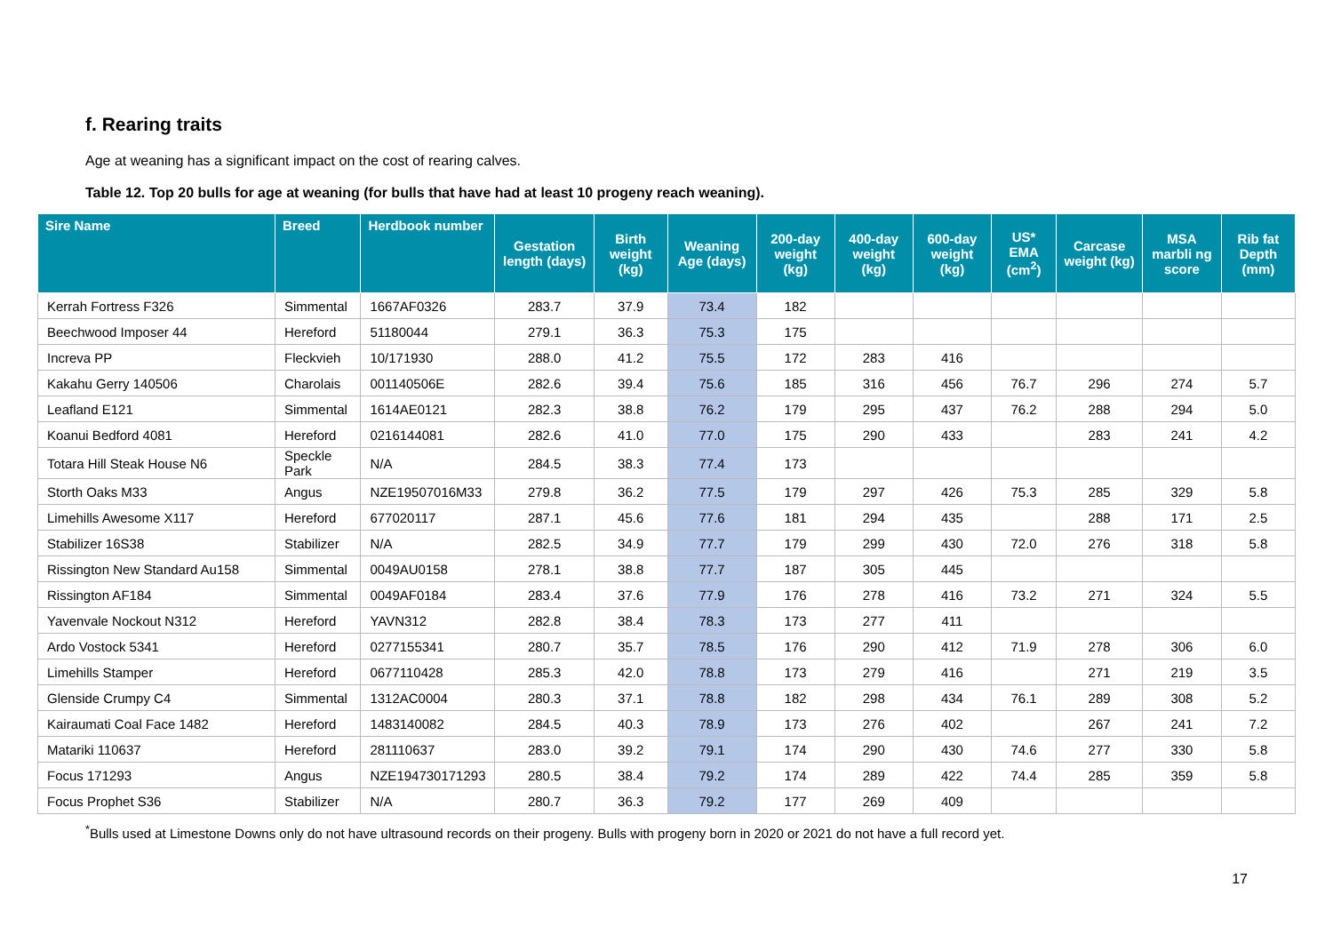f. Rearing traits
Age at weaning has a significant impact on the cost of rearing calves.
Table 12. Top 20 bulls for age at weaning (for bulls that have had at least 10 progeny reach weaning).
| Sire Name | Breed | Herdbook number | Gestation length (days) | Birth weight (kg) | Weaning Age (days) | 200-day weight (kg) | 400-day weight (kg) | 600-day weight (kg) | US* EMA (cm<sup>2</sup>) | Carcase weight (kg) | MSA marbli ng score | Rib fat Depth (mm) |
| --- | --- | --- | --- | --- | --- | --- | --- | --- | --- | --- | --- | --- |
| Kerrah Fortress F326 | Simmental | 1667AF0326 | 283.7 | 37.9 | 73.4 | 182 | | | | | | |
| Beechwood Imposer 44 | Hereford | 51180044 | 279.1 | 36.3 | 75.3 | 175 | | | | | | |
| Increva PP | Fleckvieh | 10/171930 | 288.0 | 41.2 | 75.5 | 172 | 283 | 416 | | | | |
| Kakahu Gerry 140506 | Charolais | 001140506E | 282.6 | 39.4 | 75.6 | 185 | 316 | 456 | 76.7 | 296 | 274 | 5.7 |
| Leafland E121 | Simmental | 1614AE0121 | 282.3 | 38.8 | 76.2 | 179 | 295 | 437 | 76.2 | 288 | 294 | 5.0 |
| Koanui Bedford 4081 | Hereford | 0216144081 | 282.6 | 41.0 | 77.0 | 175 | 290 | 433 | | 283 | 241 | 4.2 |
| Totara Hill Steak House N6 | Speckle Park | N/A | 284.5 | 38.3 | 77.4 | 173 | | | | | | |
| Storth Oaks M33 | Angus | NZE19507016M33 | 279.8 | 36.2 | 77.5 | 179 | 297 | 426 | 75.3 | 285 | 329 | 5.8 |
| Limehills Awesome X117 | Hereford | 677020117 | 287.1 | 45.6 | 77.6 | 181 | 294 | 435 | | 288 | 171 | 2.5 |
| Stabilizer 16S38 | Stabilizer | N/A | 282.5 | 34.9 | 77.7 | 179 | 299 | 430 | 72.0 | 276 | 318 | 5.8 |
| Rissington New Standard Au158 | Simmental | 0049AU0158 | 278.1 | 38.8 | 77.7 | 187 | 305 | 445 | | | | |
| Rissington AF184 | Simmental | 0049AF0184 | 283.4 | 37.6 | 77.9 | 176 | 278 | 416 | 73.2 | 271 | 324 | 5.5 |
| Yavenvale Nockout N312 | Hereford | YAVN312 | 282.8 | 38.4 | 78.3 | 173 | 277 | 411 | | | | |
| Ardo Vostock 5341 | Hereford | 0277155341 | 280.7 | 35.7 | 78.5 | 176 | 290 | 412 | 71.9 | 278 | 306 | 6.0 |
| Limehills Stamper | Hereford | 0677110428 | 285.3 | 42.0 | 78.8 | 173 | 279 | 416 | | 271 | 219 | 3.5 |
| Glenside Crumpy C4 | Simmental | 1312AC0004 | 280.3 | 37.1 | 78.8 | 182 | 298 | 434 | 76.1 | 289 | 308 | 5.2 |
| Kairaumati Coal Face 1482 | Hereford | 1483140082 | 284.5 | 40.3 | 78.9 | 173 | 276 | 402 | | 267 | 241 | 7.2 |
| Matariki 110637 | Hereford | 281110637 | 283.0 | 39.2 | 79.1 | 174 | 290 | 430 | 74.6 | 277 | 330 | 5.8 |
| Focus 171293 | Angus | NZE194730171293 | 280.5 | 38.4 | 79.2 | 174 | 289 | 422 | 74.4 | 285 | 359 | 5.8 |
| Focus Prophet S36 | Stabilizer | N/A | 280.7 | 36.3 | 79.2 | 177 | 269 | 409 | | | | |
<sup>*</sup> Bulls used at Limestone Downs only do not have ultrasound records on their progeny. Bulls with progeny born in 2020 or 2021 do not have a full record yet.
17